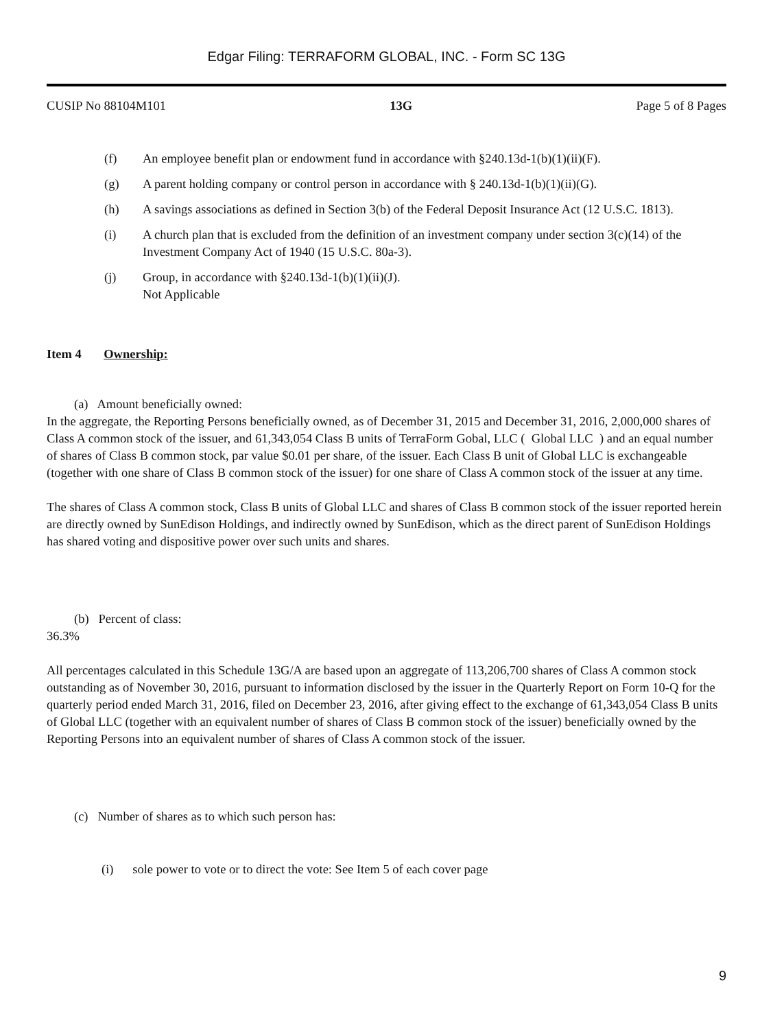Edgar Filing: TERRAFORM GLOBAL, INC. - Form SC 13G
CUSIP No 88104M101 13G Page 5 of 8 Pages
(f) An employee benefit plan or endowment fund in accordance with §240.13d-1(b)(1)(ii)(F).
(g) A parent holding company or control person in accordance with § 240.13d-1(b)(1)(ii)(G).
(h) A savings associations as defined in Section 3(b) of the Federal Deposit Insurance Act (12 U.S.C. 1813).
(i) A church plan that is excluded from the definition of an investment company under section 3(c)(14) of the Investment Company Act of 1940 (15 U.S.C. 80a-3).
(j) Group, in accordance with §240.13d-1(b)(1)(ii)(J).
Not Applicable
Item 4 Ownership:
(a) Amount beneficially owned:
In the aggregate, the Reporting Persons beneficially owned, as of December 31, 2015 and December 31, 2016, 2,000,000 shares of Class A common stock of the issuer, and 61,343,054 Class B units of TerraForm Gobal, LLC ( Global LLC ) and an equal number of shares of Class B common stock, par value $0.01 per share, of the issuer. Each Class B unit of Global LLC is exchangeable (together with one share of Class B common stock of the issuer) for one share of Class A common stock of the issuer at any time.
The shares of Class A common stock, Class B units of Global LLC and shares of Class B common stock of the issuer reported herein are directly owned by SunEdison Holdings, and indirectly owned by SunEdison, which as the direct parent of SunEdison Holdings has shared voting and dispositive power over such units and shares.
(b) Percent of class:
36.3%
All percentages calculated in this Schedule 13G/A are based upon an aggregate of 113,206,700 shares of Class A common stock outstanding as of November 30, 2016, pursuant to information disclosed by the issuer in the Quarterly Report on Form 10-Q for the quarterly period ended March 31, 2016, filed on December 23, 2016, after giving effect to the exchange of 61,343,054 Class B units of Global LLC (together with an equivalent number of shares of Class B common stock of the issuer) beneficially owned by the Reporting Persons into an equivalent number of shares of Class A common stock of the issuer.
(c) Number of shares as to which such person has:
(i) sole power to vote or to direct the vote: See Item 5 of each cover page
9